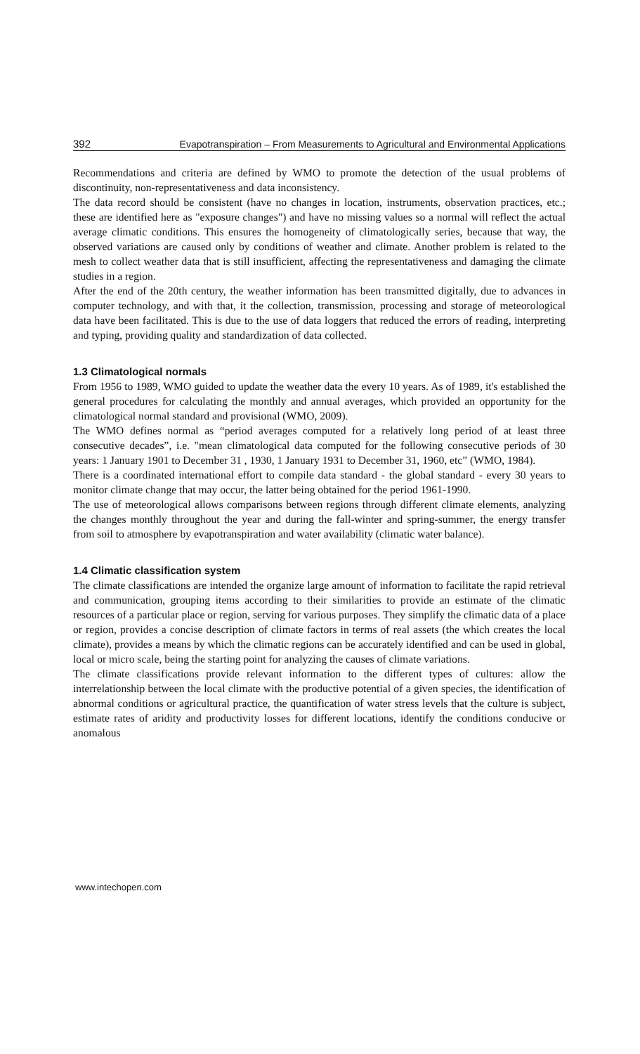392 Evapotranspiration – From Measurements to Agricultural and Environmental Applications
Recommendations and criteria are defined by WMO to promote the detection of the usual problems of discontinuity, non-representativeness and data inconsistency.
The data record should be consistent (have no changes in location, instruments, observation practices, etc.; these are identified here as "exposure changes") and have no missing values so a normal will reflect the actual average climatic conditions. This ensures the homogeneity of climatologically series, because that way, the observed variations are caused only by conditions of weather and climate. Another problem is related to the mesh to collect weather data that is still insufficient, affecting the representativeness and damaging the climate studies in a region.
After the end of the 20th century, the weather information has been transmitted digitally, due to advances in computer technology, and with that, it the collection, transmission, processing and storage of meteorological data have been facilitated. This is due to the use of data loggers that reduced the errors of reading, interpreting and typing, providing quality and standardization of data collected.
1.3 Climatological normals
From 1956 to 1989, WMO guided to update the weather data the every 10 years. As of 1989, it's established the general procedures for calculating the monthly and annual averages, which provided an opportunity for the climatological normal standard and provisional (WMO, 2009).
The WMO defines normal as “period averages computed for a relatively long period of at least three consecutive decades”, i.e. "mean climatological data computed for the following consecutive periods of 30 years: 1 January 1901 to December 31 , 1930, 1 January 1931 to December 31, 1960, etc” (WMO, 1984).
There is a coordinated international effort to compile data standard - the global standard - every 30 years to monitor climate change that may occur, the latter being obtained for the period 1961-1990.
The use of meteorological allows comparisons between regions through different climate elements, analyzing the changes monthly throughout the year and during the fall-winter and spring-summer, the energy transfer from soil to atmosphere by evapotranspiration and water availability (climatic water balance).
1.4 Climatic classification system
The climate classifications are intended the organize large amount of information to facilitate the rapid retrieval and communication, grouping items according to their similarities to provide an estimate of the climatic resources of a particular place or region, serving for various purposes. They simplify the climatic data of a place or region, provides a concise description of climate factors in terms of real assets (the which creates the local climate), provides a means by which the climatic regions can be accurately identified and can be used in global, local or micro scale, being the starting point for analyzing the causes of climate variations.
The climate classifications provide relevant information to the different types of cultures: allow the interrelationship between the local climate with the productive potential of a given species, the identification of abnormal conditions or agricultural practice, the quantification of water stress levels that the culture is subject, estimate rates of aridity and productivity losses for different locations, identify the conditions conducive or anomalous
www.intechopen.com